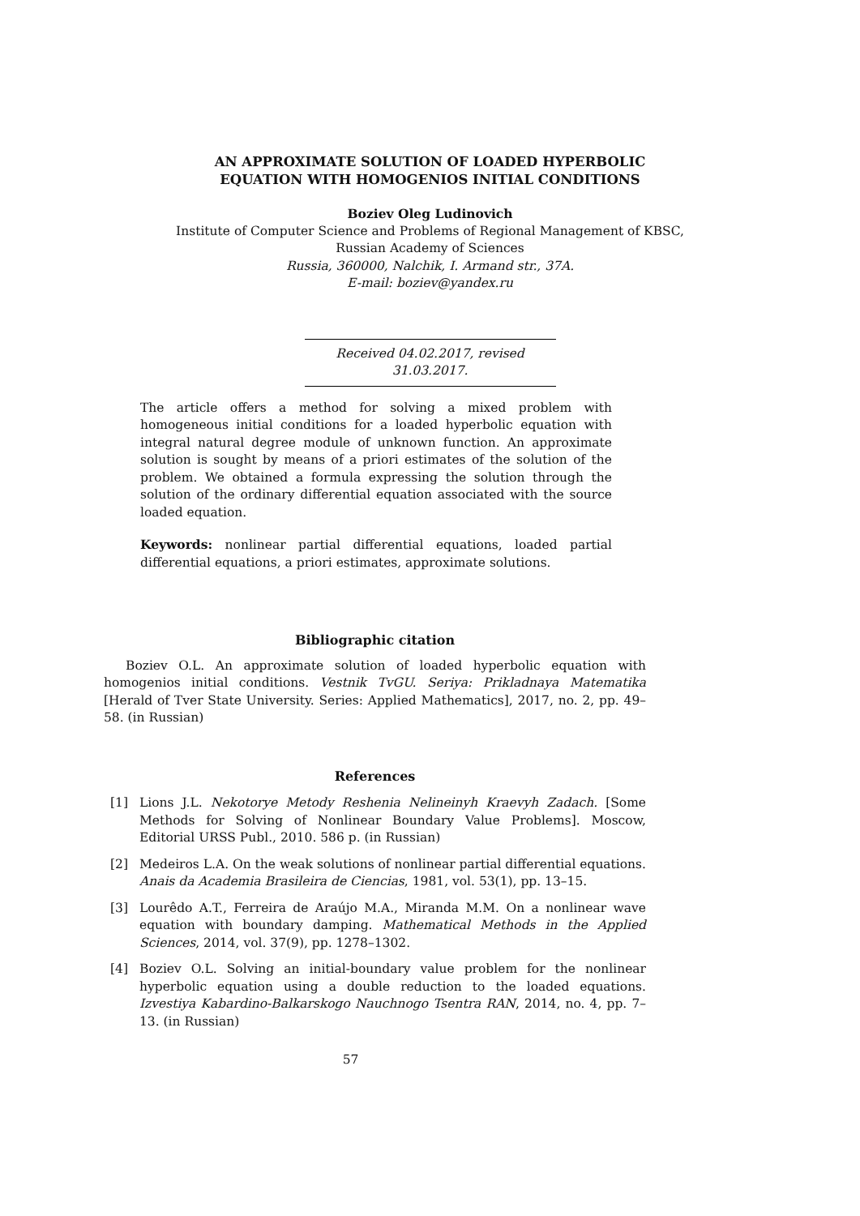AN APPROXIMATE SOLUTION OF LOADED HYPERBOLIC
EQUATION WITH HOMOGENIOS INITIAL CONDITIONS
Boziev Oleg Ludinovich
Institute of Computer Science and Problems of Regional Management of KBSC,
Russian Academy of Sciences
Russia, 360000, Nalchik, I. Armand str., 37A.
E-mail: boziev@yandex.ru
Received 04.02.2017, revised 31.03.2017.
The article offers a method for solving a mixed problem with homogeneous initial conditions for a loaded hyperbolic equation with integral natural degree module of unknown function. An approximate solution is sought by means of a priori estimates of the solution of the problem. We obtained a formula expressing the solution through the solution of the ordinary differential equation associated with the source loaded equation.
Keywords: nonlinear partial differential equations, loaded partial differential equations, a priori estimates, approximate solutions.
Bibliographic citation
Boziev O.L. An approximate solution of loaded hyperbolic equation with homogenios initial conditions. Vestnik TvGU. Seriya: Prikladnaya Matematika [Herald of Tver State University. Series: Applied Mathematics], 2017, no. 2, pp. 49–58. (in Russian)
References
[1] Lions J.L. Nekotorye Metody Reshenia Nelineinyh Kraevyh Zadach. [Some Methods for Solving of Nonlinear Boundary Value Problems]. Moscow, Editorial URSS Publ., 2010. 586 p. (in Russian)
[2] Medeiros L.A. On the weak solutions of nonlinear partial differential equations. Anais da Academia Brasileira de Ciencias, 1981, vol. 53(1), pp. 13–15.
[3] Lourêdo A.T., Ferreira de Araújo M.A., Miranda M.M. On a nonlinear wave equation with boundary damping. Mathematical Methods in the Applied Sciences, 2014, vol. 37(9), pp. 1278–1302.
[4] Boziev O.L. Solving an initial-boundary value problem for the nonlinear hyperbolic equation using a double reduction to the loaded equations. Izvestiya Kabardino-Balkarskogo Nauchnogo Tsentra RAN, 2014, no. 4, pp. 7–13. (in Russian)
57